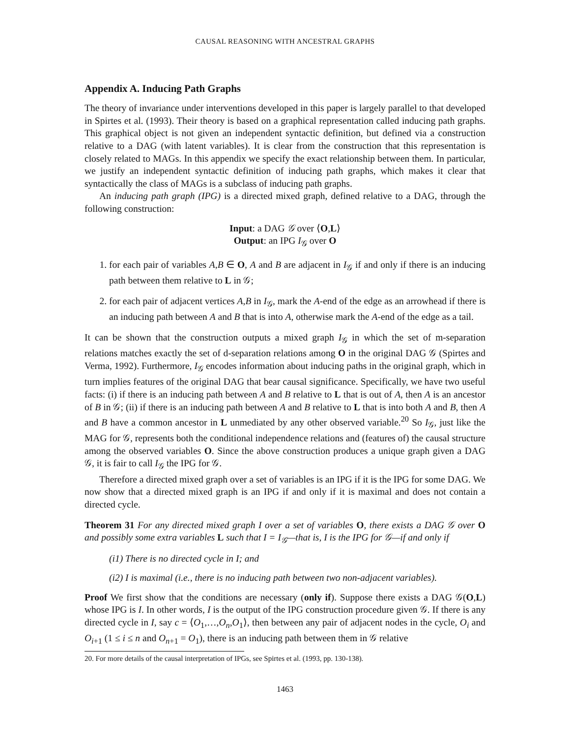CAUSAL REASONING WITH ANCESTRAL GRAPHS
Appendix A. Inducing Path Graphs
The theory of invariance under interventions developed in this paper is largely parallel to that developed in Spirtes et al. (1993). Their theory is based on a graphical representation called inducing path graphs. This graphical object is not given an independent syntactic definition, but defined via a construction relative to a DAG (with latent variables). It is clear from the construction that this representation is closely related to MAGs. In this appendix we specify the exact relationship between them. In particular, we justify an independent syntactic definition of inducing path graphs, which makes it clear that syntactically the class of MAGs is a subclass of inducing path graphs.
An inducing path graph (IPG) is a directed mixed graph, defined relative to a DAG, through the following construction:
Input: a DAG 𝒢 over ⟨O,L⟩
Output: an IPG I<sub>𝒢</sub> over O
1. for each pair of variables A,B ∈ O, A and B are adjacent in I<sub>𝒢</sub> if and only if there is an inducing path between them relative to L in 𝒢;
2. for each pair of adjacent vertices A,B in I<sub>𝒢</sub>, mark the A-end of the edge as an arrowhead if there is an inducing path between A and B that is into A, otherwise mark the A-end of the edge as a tail.
It can be shown that the construction outputs a mixed graph I<sub>𝒢</sub> in which the set of m-separation relations matches exactly the set of d-separation relations among O in the original DAG 𝒢 (Spirtes and Verma, 1992). Furthermore, I<sub>𝒢</sub> encodes information about inducing paths in the original graph, which in turn implies features of the original DAG that bear causal significance. Specifically, we have two useful facts: (i) if there is an inducing path between A and B relative to L that is out of A, then A is an ancestor of B in 𝒢; (ii) if there is an inducing path between A and B relative to L that is into both A and B, then A and B have a common ancestor in L unmediated by any other observed variable.<sup>20</sup> So I<sub>𝒢</sub>, just like the MAG for 𝒢, represents both the conditional independence relations and (features of) the causal structure among the observed variables O. Since the above construction produces a unique graph given a DAG 𝒢, it is fair to call I<sub>𝒢</sub> the IPG for 𝒢.
Therefore a directed mixed graph over a set of variables is an IPG if it is the IPG for some DAG. We now show that a directed mixed graph is an IPG if and only if it is maximal and does not contain a directed cycle.
Theorem 31 For any directed mixed graph I over a set of variables O, there exists a DAG 𝒢 over O and possibly some extra variables L such that I = I<sub>𝒢</sub>—that is, I is the IPG for 𝒢—if and only if
(i1) There is no directed cycle in I; and
(i2) I is maximal (i.e., there is no inducing path between two non-adjacent variables).
Proof We first show that the conditions are necessary (only if). Suppose there exists a DAG 𝒢(O,L) whose IPG is I. In other words, I is the output of the IPG construction procedure given 𝒢. If there is any directed cycle in I, say c = ⟨O<sub>1</sub>,…,O<sub>n</sub>,O<sub>1</sub>⟩, then between any pair of adjacent nodes in the cycle, O<sub>i</sub> and O<sub>i+1</sub> (1 ≤ i ≤ n and O<sub>n+1</sub> = O<sub>1</sub>), there is an inducing path between them in 𝒢 relative
20. For more details of the causal interpretation of IPGs, see Spirtes et al. (1993, pp. 130-138).
1463